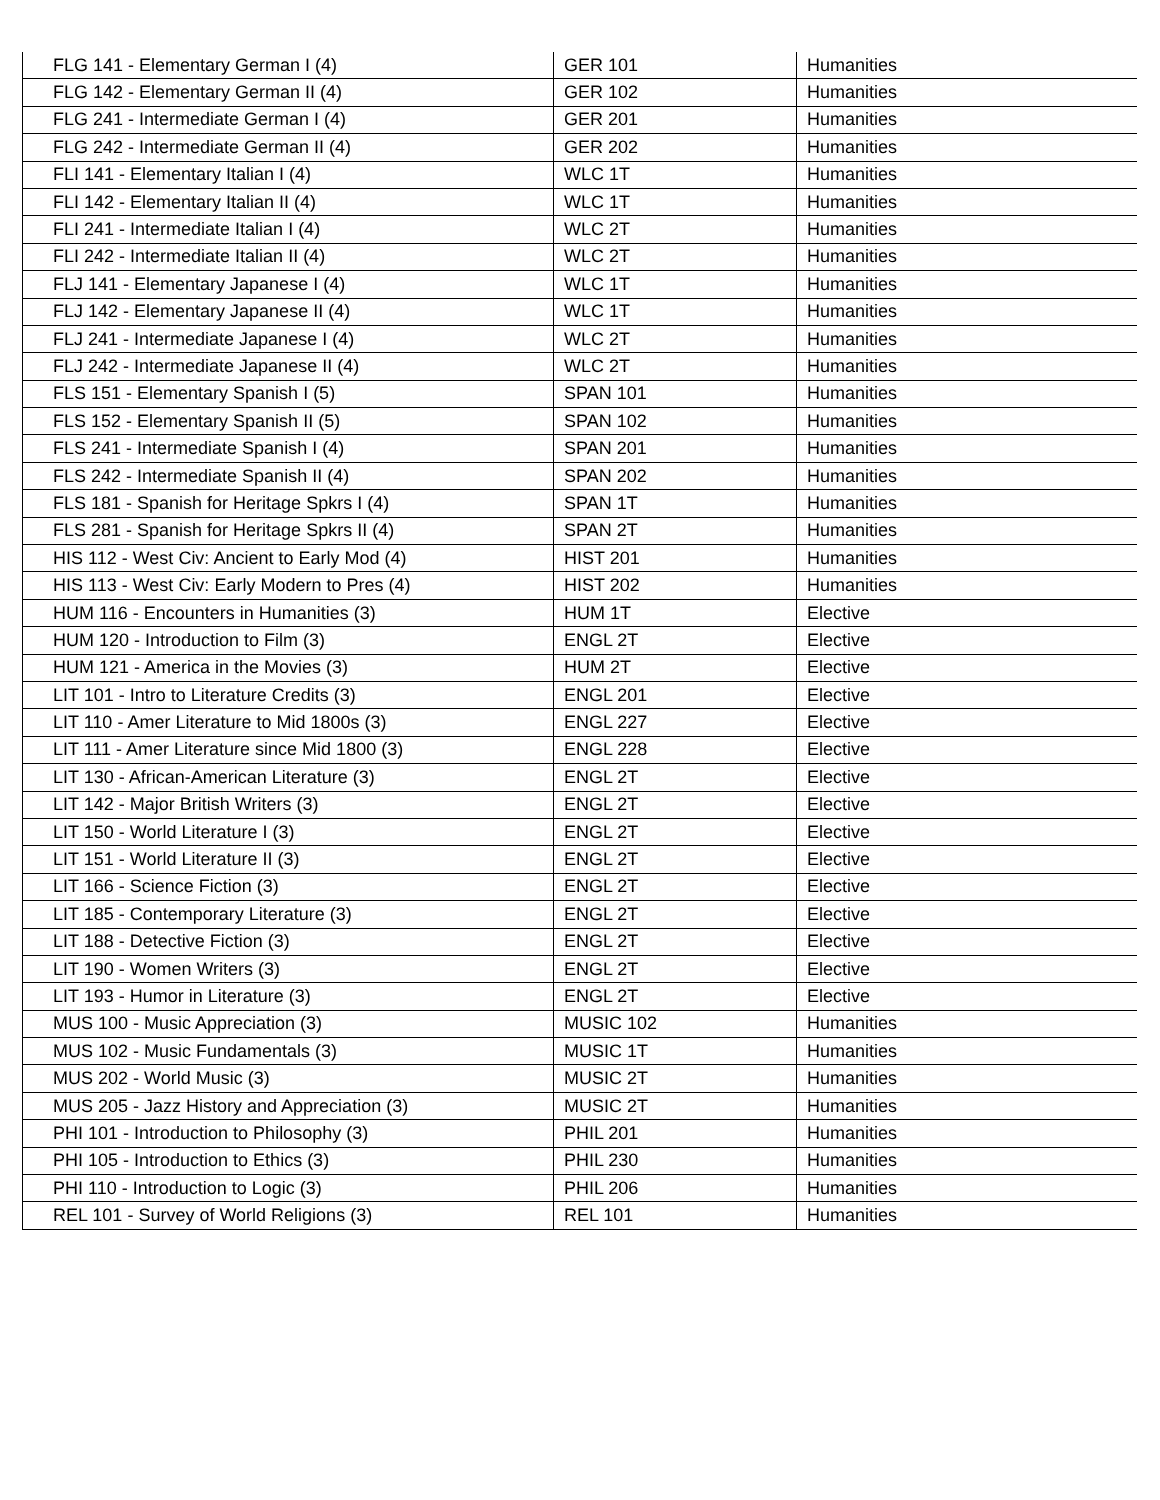| FLG 141 - Elementary German I (4) | GER 101 | Humanities |
| FLG 142 - Elementary German II (4) | GER 102 | Humanities |
| FLG 241 - Intermediate German I (4) | GER 201 | Humanities |
| FLG 242 - Intermediate German II (4) | GER 202 | Humanities |
| FLI 141 - Elementary Italian I (4) | WLC 1T | Humanities |
| FLI 142 - Elementary Italian II (4) | WLC 1T | Humanities |
| FLI 241 - Intermediate Italian I (4) | WLC 2T | Humanities |
| FLI 242 - Intermediate Italian II (4) | WLC 2T | Humanities |
| FLJ 141 - Elementary Japanese I (4) | WLC 1T | Humanities |
| FLJ 142 - Elementary Japanese II (4) | WLC 1T | Humanities |
| FLJ 241 - Intermediate Japanese I (4) | WLC 2T | Humanities |
| FLJ 242 - Intermediate Japanese II (4) | WLC 2T | Humanities |
| FLS 151 - Elementary Spanish I (5) | SPAN 101 | Humanities |
| FLS 152 - Elementary Spanish II (5) | SPAN 102 | Humanities |
| FLS 241 - Intermediate Spanish I (4) | SPAN 201 | Humanities |
| FLS 242 - Intermediate Spanish II (4) | SPAN 202 | Humanities |
| FLS 181 - Spanish for Heritage Spkrs I (4) | SPAN 1T | Humanities |
| FLS 281 - Spanish for Heritage Spkrs II (4) | SPAN 2T | Humanities |
| HIS 112 - West Civ: Ancient to Early Mod (4) | HIST 201 | Humanities |
| HIS 113 - West Civ: Early Modern to Pres (4) | HIST 202 | Humanities |
| HUM 116 - Encounters in Humanities (3) | HUM 1T | Elective |
| HUM 120 - Introduction to Film (3) | ENGL 2T | Elective |
| HUM 121 - America in the Movies (3) | HUM 2T | Elective |
| LIT 101 - Intro to Literature Credits (3) | ENGL 201 | Elective |
| LIT 110 - Amer Literature to Mid 1800s (3) | ENGL 227 | Elective |
| LIT 111 - Amer Literature since Mid 1800 (3) | ENGL 228 | Elective |
| LIT 130 - African-American Literature (3) | ENGL 2T | Elective |
| LIT 142 - Major British Writers (3) | ENGL 2T | Elective |
| LIT 150 - World Literature I (3) | ENGL 2T | Elective |
| LIT 151 - World Literature II (3) | ENGL 2T | Elective |
| LIT 166 - Science Fiction (3) | ENGL 2T | Elective |
| LIT 185 - Contemporary Literature (3) | ENGL 2T | Elective |
| LIT 188 - Detective Fiction (3) | ENGL 2T | Elective |
| LIT 190 - Women Writers (3) | ENGL 2T | Elective |
| LIT 193 - Humor in Literature (3) | ENGL 2T | Elective |
| MUS 100 - Music Appreciation (3) | MUSIC 102 | Humanities |
| MUS 102 - Music Fundamentals (3) | MUSIC 1T | Humanities |
| MUS 202 - World Music (3) | MUSIC 2T | Humanities |
| MUS 205 - Jazz History and Appreciation (3) | MUSIC 2T | Humanities |
| PHI 101 - Introduction to Philosophy (3) | PHIL 201 | Humanities |
| PHI 105 - Introduction to Ethics (3) | PHIL 230 | Humanities |
| PHI 110 - Introduction to Logic (3) | PHIL 206 | Humanities |
| REL 101 - Survey of World Religions (3) | REL 101 | Humanities |